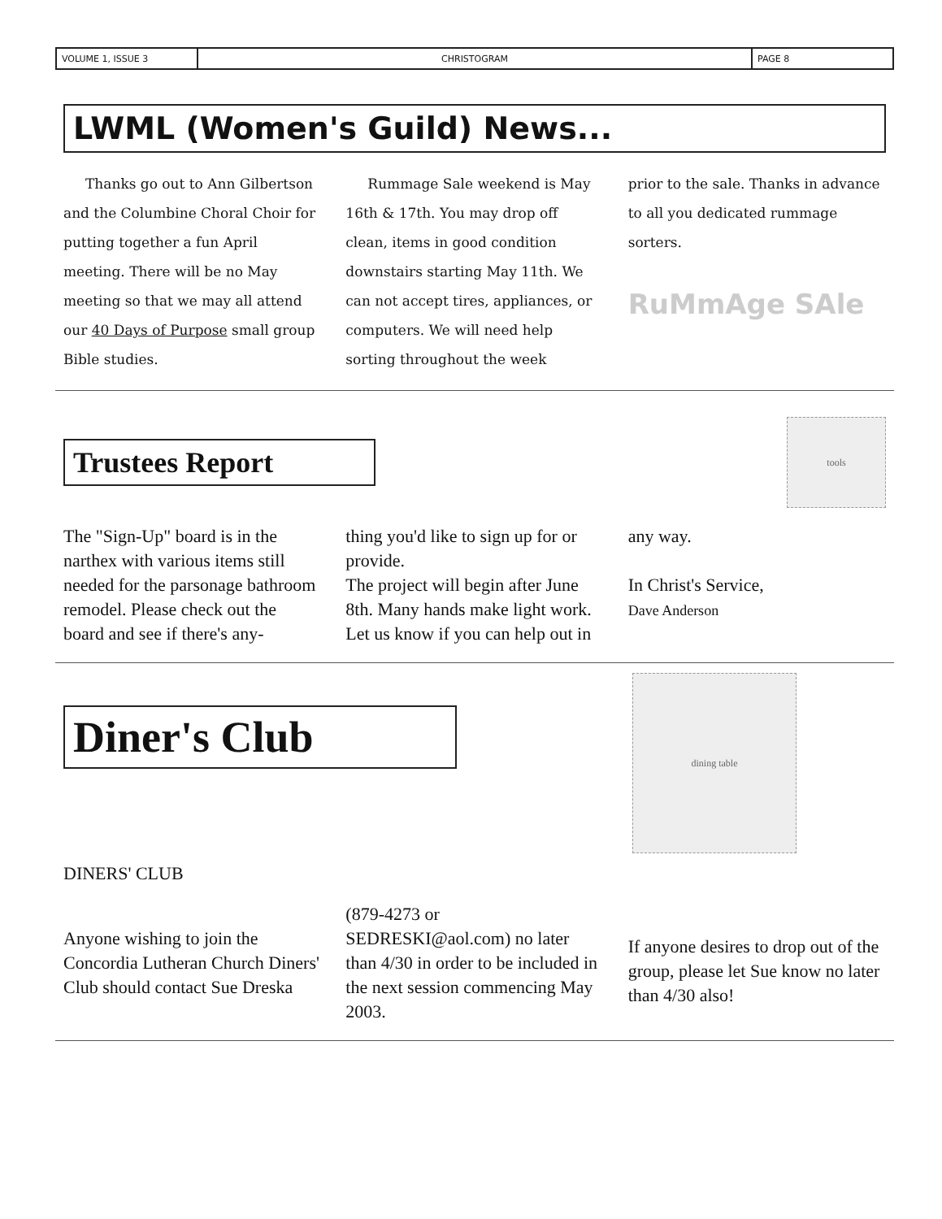VOLUME 1, ISSUE 3
CHRISTOGRAM
PAGE 8
LWML (Women's Guild) News...
Thanks go out to Ann Gilbertson and the Columbine Choral Choir for putting together a fun April meeting. There will be no May meeting so that we may all attend our 40 Days of Purpose small group Bible studies.
Rummage Sale weekend is May 16th & 17th. You may drop off clean, items in good condition downstairs starting May 11th. We can not accept tires, appliances, or computers. We will need help sorting throughout the week
prior to the sale. Thanks in advance to all you dedicated rummage sorters.
RuMmAge SAle
Trustees Report
tools
The "Sign-Up" board is in the narthex with various items still needed for the parsonage bathroom remodel. Please check out the board and see if there's any-
thing you'd like to sign up for or provide.
The project will begin after June 8th. Many hands make light work. Let us know if you can help out in
any way.
In Christ's Service,
Dave Anderson
Diner's Club
dining table
DINERS' CLUB
Anyone wishing to join the Concordia Lutheran Church Diners' Club should contact Sue Dreska
(879-4273 or SEDRESKI@aol.com) no later than 4/30 in order to be included in the next session commencing May 2003.
If anyone desires to drop out of the group, please let Sue know no later than 4/30 also!